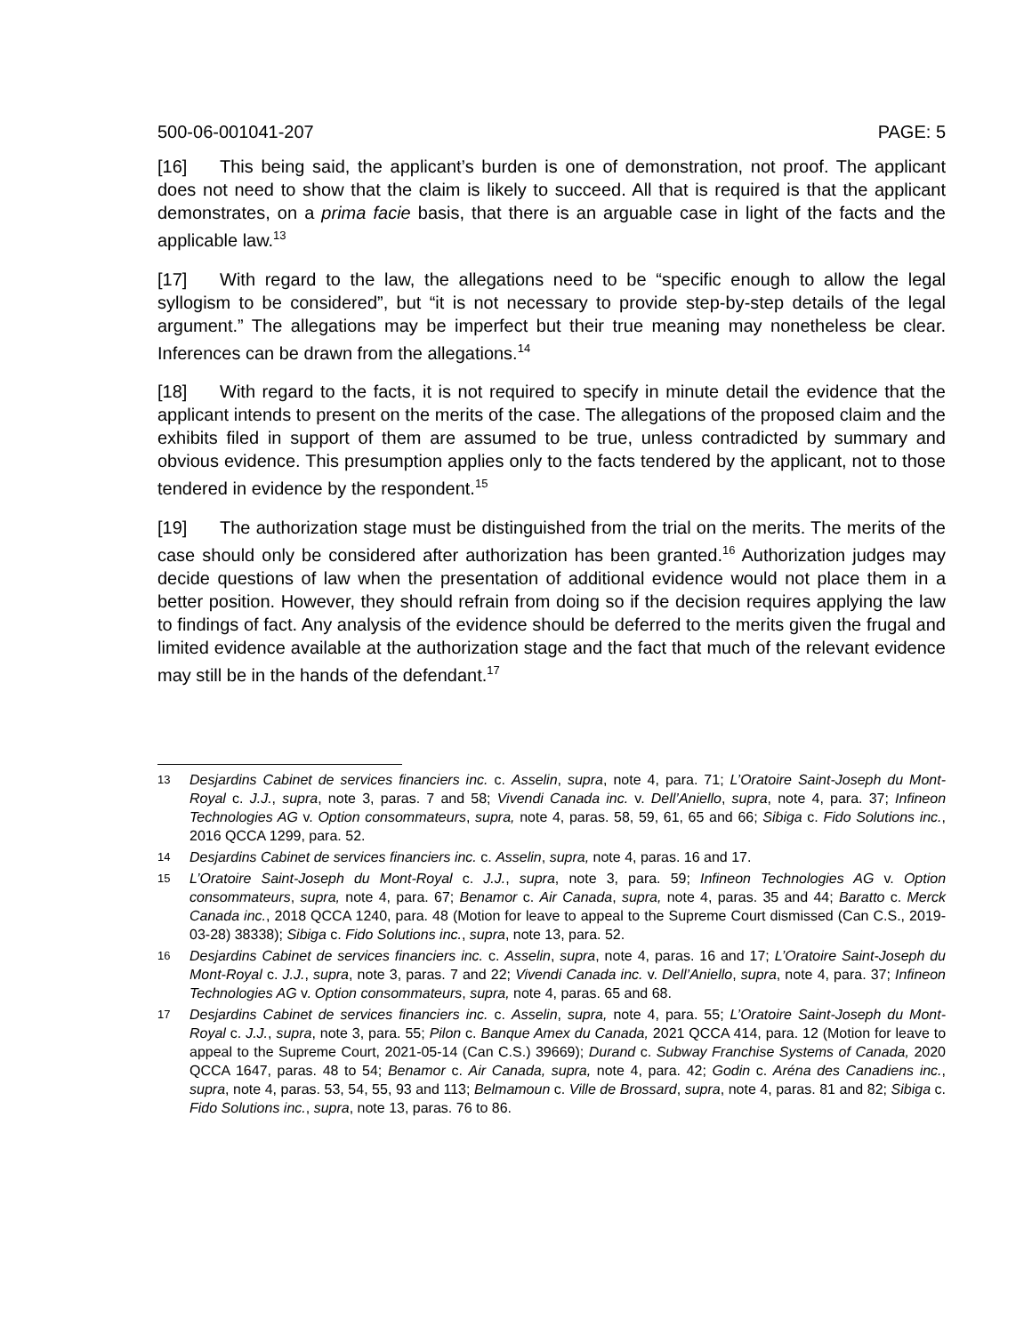500-06-001041-207 PAGE: 5
[16] This being said, the applicant’s burden is one of demonstration, not proof. The applicant does not need to show that the claim is likely to succeed. All that is required is that the applicant demonstrates, on a prima facie basis, that there is an arguable case in light of the facts and the applicable law.<sup>13</sup>
[17] With regard to the law, the allegations need to be “specific enough to allow the legal syllogism to be considered”, but “it is not necessary to provide step-by-step details of the legal argument.” The allegations may be imperfect but their true meaning may nonetheless be clear. Inferences can be drawn from the allegations.<sup>14</sup>
[18] With regard to the facts, it is not required to specify in minute detail the evidence that the applicant intends to present on the merits of the case. The allegations of the proposed claim and the exhibits filed in support of them are assumed to be true, unless contradicted by summary and obvious evidence. This presumption applies only to the facts tendered by the applicant, not to those tendered in evidence by the respondent.<sup>15</sup>
[19] The authorization stage must be distinguished from the trial on the merits. The merits of the case should only be considered after authorization has been granted.<sup>16</sup> Authorization judges may decide questions of law when the presentation of additional evidence would not place them in a better position. However, they should refrain from doing so if the decision requires applying the law to findings of fact. Any analysis of the evidence should be deferred to the merits given the frugal and limited evidence available at the authorization stage and the fact that much of the relevant evidence may still be in the hands of the defendant.<sup>17</sup>
13
Desjardins Cabinet de services financiers inc. c. Asselin, supra, note 4, para. 71; L’Oratoire Saint-Joseph du Mont-Royal c. J.J., supra, note 3, paras. 7 and 58; Vivendi Canada inc. v. Dell’Aniello, supra, note 4, para. 37; Infineon Technologies AG v. Option consommateurs, supra, note 4, paras. 58, 59, 61, 65 and 66; Sibiga c. Fido Solutions inc., 2016 QCCA 1299, para. 52.
14
Desjardins Cabinet de services financiers inc. c. Asselin, supra, note 4, paras. 16 and 17.
15
L’Oratoire Saint-Joseph du Mont-Royal c. J.J., supra, note 3, para. 59; Infineon Technologies AG v. Option consommateurs, supra, note 4, para. 67; Benamor c. Air Canada, supra, note 4, paras. 35 and 44; Baratto c. Merck Canada inc., 2018 QCCA 1240, para. 48 (Motion for leave to appeal to the Supreme Court dismissed (Can C.S., 2019-03-28) 38338); Sibiga c. Fido Solutions inc., supra, note 13, para. 52.
16
Desjardins Cabinet de services financiers inc. c. Asselin, supra, note 4, paras. 16 and 17; L’Oratoire Saint-Joseph du Mont-Royal c. J.J., supra, note 3, paras. 7 and 22; Vivendi Canada inc. v. Dell’Aniello, supra, note 4, para. 37; Infineon Technologies AG v. Option consommateurs, supra, note 4, paras. 65 and 68.
17
Desjardins Cabinet de services financiers inc. c. Asselin, supra, note 4, para. 55; L’Oratoire Saint-Joseph du Mont-Royal c. J.J., supra, note 3, para. 55; Pilon c. Banque Amex du Canada, 2021 QCCA 414, para. 12 (Motion for leave to appeal to the Supreme Court, 2021-05-14 (Can C.S.) 39669); Durand c. Subway Franchise Systems of Canada, 2020 QCCA 1647, paras. 48 to 54; Benamor c. Air Canada, supra, note 4, para. 42; Godin c. Aréna des Canadiens inc., supra, note 4, paras. 53, 54, 55, 93 and 113; Belmamoun c. Ville de Brossard, supra, note 4, paras. 81 and 82; Sibiga c. Fido Solutions inc., supra, note 13, paras. 76 to 86.